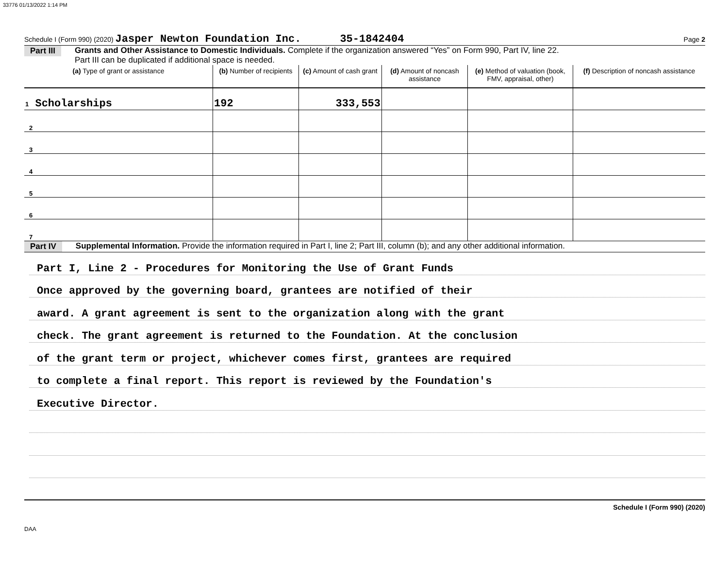33776 01/13/2022 1:14 PM
Schedule I (Form 990) (2020) Jasper Newton Foundation Inc. 35-1842404 Page 2
Part III Grants and Other Assistance to Domestic Individuals. Complete if the organization answered “Yes” on Form 990, Part IV, line 22.
Part III can be duplicated if additional space is needed.
| (a) Type of grant or assistance | (b) Number of recipients | (c) Amount of cash grant | (d) Amount of noncash assistance | (e) Method of valuation (book, FMV, appraisal, other) | (f) Description of noncash assistance |
| --- | --- | --- | --- | --- | --- |
| 1 Scholarships | 192 | 333,553 | | | |
| 2 | | | | | |
| 3 | | | | | |
| 4 | | | | | |
| 5 | | | | | |
| 6 | | | | | |
| 7 | | | | | |
Part IV Supplemental Information. Provide the information required in Part I, line 2; Part III, column (b); and any other additional information.
Part I, Line 2 - Procedures for Monitoring the Use of Grant Funds
Once approved by the governing board, grantees are notified of their
award. A grant agreement is sent to the organization along with the grant
check. The grant agreement is returned to the Foundation. At the conclusion
of the grant term or project, whichever comes first, grantees are required
to complete a final report. This report is reviewed by the Foundation's
Executive Director.
Schedule I (Form 990) (2020)
DAA